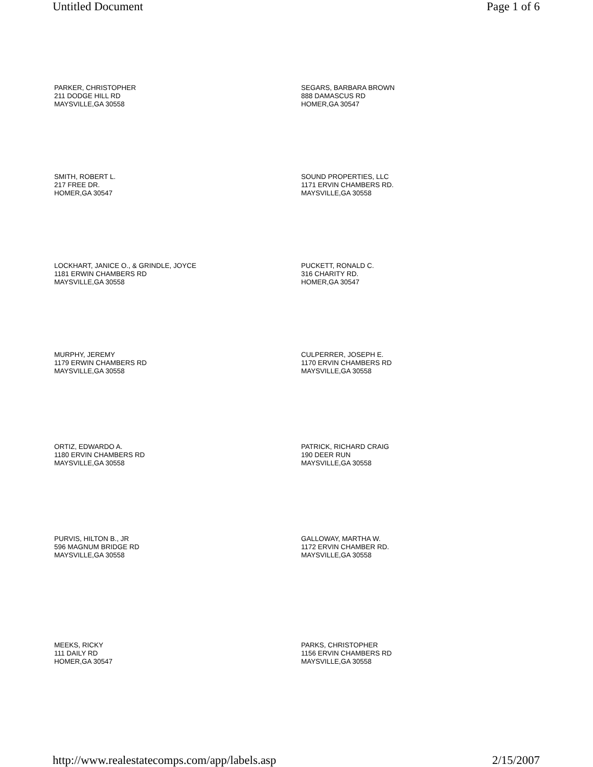Untitled Document Page 1 of 6
PARKER, CHRISTOPHER
211 DODGE HILL RD
MAYSVILLE,GA 30558
SEGARS, BARBARA BROWN
888 DAMASCUS RD
HOMER,GA 30547
SMITH, ROBERT L.
217 FREE DR.
HOMER,GA 30547
SOUND PROPERTIES, LLC
1171 ERVIN CHAMBERS RD.
MAYSVILLE,GA 30558
LOCKHART, JANICE O., & GRINDLE, JOYCE
1181 ERWIN CHAMBERS RD
MAYSVILLE,GA 30558
PUCKETT, RONALD C.
316 CHARITY RD.
HOMER,GA 30547
MURPHY, JEREMY
1179 ERWIN CHAMBERS RD
MAYSVILLE,GA 30558
CULPERRER, JOSEPH E.
1170 ERVIN CHAMBERS RD
MAYSVILLE,GA 30558
ORTIZ, EDWARDO A.
1180 ERVIN CHAMBERS RD
MAYSVILLE,GA 30558
PATRICK, RICHARD CRAIG
190 DEER RUN
MAYSVILLE,GA 30558
PURVIS, HILTON B., JR
596 MAGNUM BRIDGE RD
MAYSVILLE,GA 30558
GALLOWAY, MARTHA W.
1172 ERVIN CHAMBER RD.
MAYSVILLE,GA 30558
MEEKS, RICKY
111 DAILY RD
HOMER,GA 30547
PARKS, CHRISTOPHER
1156 ERVIN CHAMBERS RD
MAYSVILLE,GA 30558
http://www.realestatecomps.com/app/labels.asp 2/15/2007